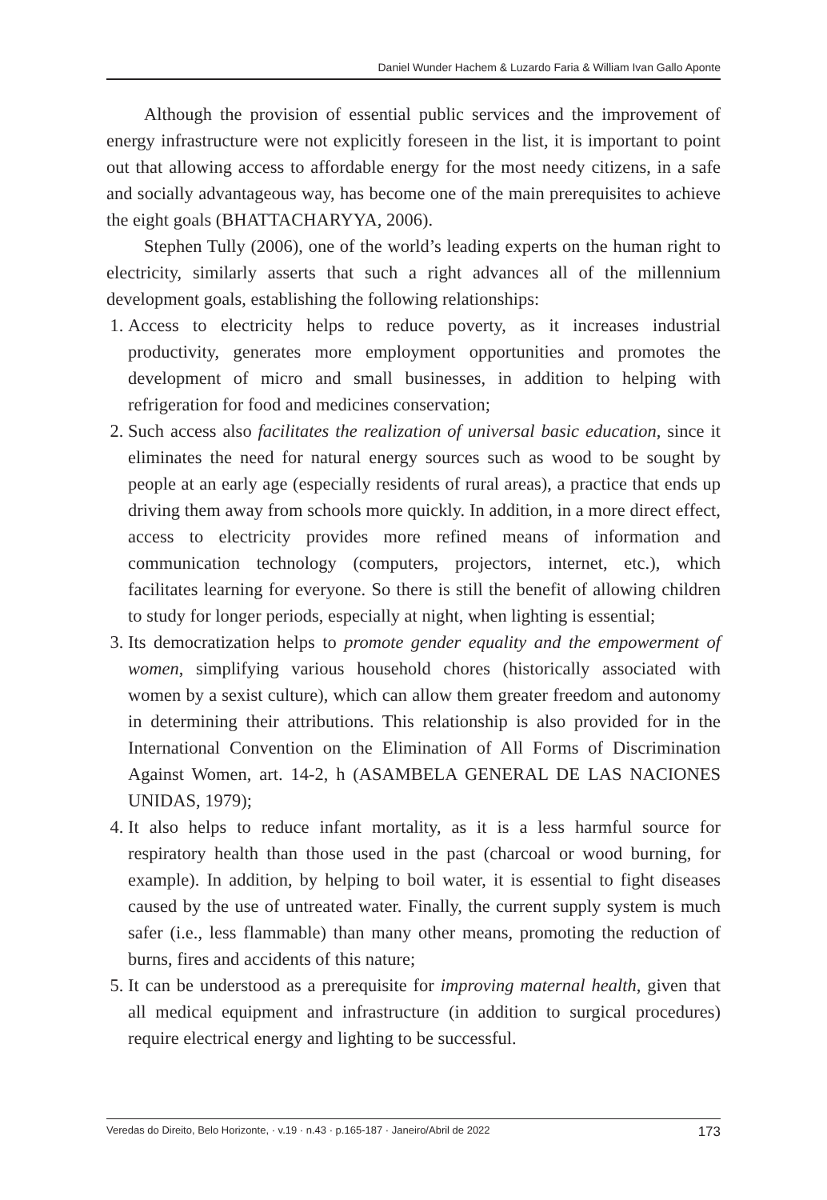Daniel Wunder Hachem & Luzardo Faria & William Ivan Gallo Aponte
Although the provision of essential public services and the improvement of energy infrastructure were not explicitly foreseen in the list, it is important to point out that allowing access to affordable energy for the most needy citizens, in a safe and socially advantageous way, has become one of the main prerequisites to achieve the eight goals (BHATTACHARYYA, 2006).
Stephen Tully (2006), one of the world’s leading experts on the human right to electricity, similarly asserts that such a right advances all of the millennium development goals, establishing the following relationships:
1. Access to electricity helps to reduce poverty, as it increases industrial productivity, generates more employment opportunities and promotes the development of micro and small businesses, in addition to helping with refrigeration for food and medicines conservation;
2. Such access also facilitates the realization of universal basic education, since it eliminates the need for natural energy sources such as wood to be sought by people at an early age (especially residents of rural areas), a practice that ends up driving them away from schools more quickly. In addition, in a more direct effect, access to electricity provides more refined means of information and communication technology (computers, projectors, internet, etc.), which facilitates learning for everyone. So there is still the benefit of allowing children to study for longer periods, especially at night, when lighting is essential;
3. Its democratization helps to promote gender equality and the empowerment of women, simplifying various household chores (historically associated with women by a sexist culture), which can allow them greater freedom and autonomy in determining their attributions. This relationship is also provided for in the International Convention on the Elimination of All Forms of Discrimination Against Women, art. 14-2, h (ASAMBELA GENERAL DE LAS NACIONES UNIDAS, 1979);
4. It also helps to reduce infant mortality, as it is a less harmful source for respiratory health than those used in the past (charcoal or wood burning, for example). In addition, by helping to boil water, it is essential to fight diseases caused by the use of untreated water. Finally, the current supply system is much safer (i.e., less flammable) than many other means, promoting the reduction of burns, fires and accidents of this nature;
5. It can be understood as a prerequisite for improving maternal health, given that all medical equipment and infrastructure (in addition to surgical procedures) require electrical energy and lighting to be successful.
Veredas do Direito, Belo Horizonte, · v.19 · n.43 · p.165-187 · Janeiro/Abril de 2022 173